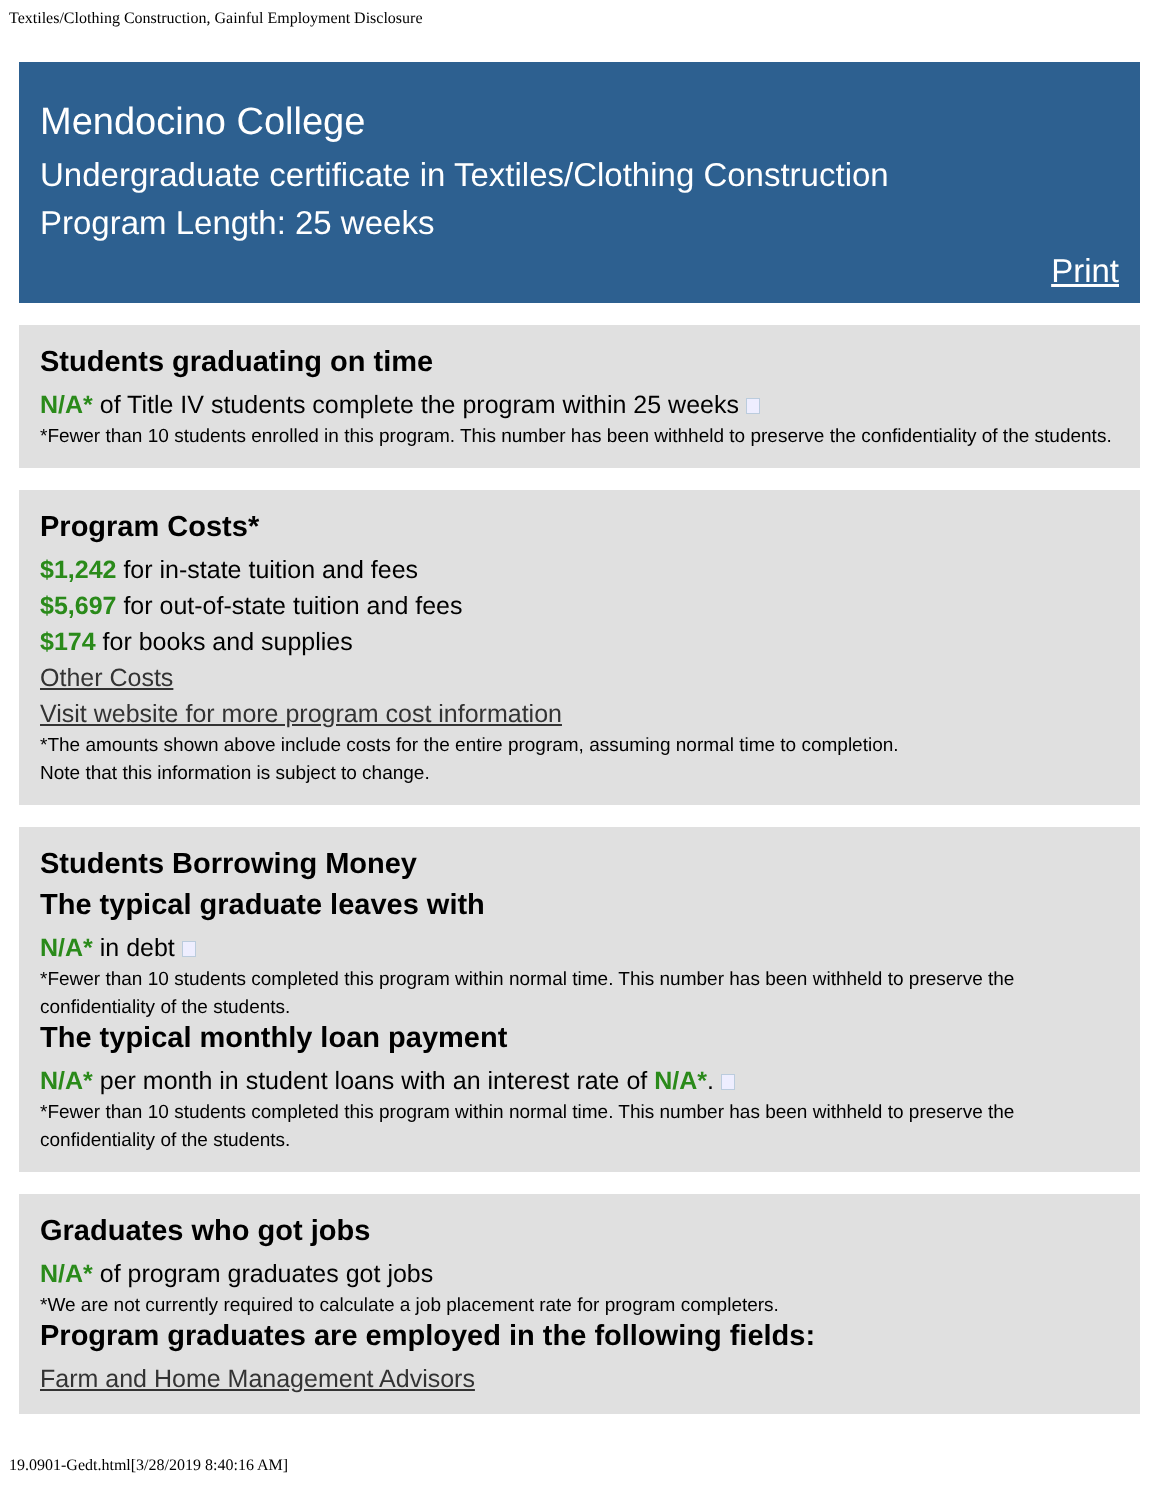Textiles/Clothing Construction, Gainful Employment Disclosure
Mendocino College
Undergraduate certificate in Textiles/Clothing Construction
Program Length: 25 weeks
Print
Students graduating on time
N/A* of Title IV students complete the program within 25 weeks
*Fewer than 10 students enrolled in this program. This number has been withheld to preserve the confidentiality of the students.
Program Costs*
$1,242 for in-state tuition and fees
$5,697 for out-of-state tuition and fees
$174 for books and supplies
Other Costs
Visit website for more program cost information
*The amounts shown above include costs for the entire program, assuming normal time to completion.
Note that this information is subject to change.
Students Borrowing Money
The typical graduate leaves with
N/A* in debt
*Fewer than 10 students completed this program within normal time. This number has been withheld to preserve the confidentiality of the students.
The typical monthly loan payment
N/A* per month in student loans with an interest rate of N/A*.
*Fewer than 10 students completed this program within normal time. This number has been withheld to preserve the confidentiality of the students.
Graduates who got jobs
N/A* of program graduates got jobs
*We are not currently required to calculate a job placement rate for program completers.
Program graduates are employed in the following fields:
Farm and Home Management Advisors
19.0901-Gedt.html[3/28/2019 8:40:16 AM]